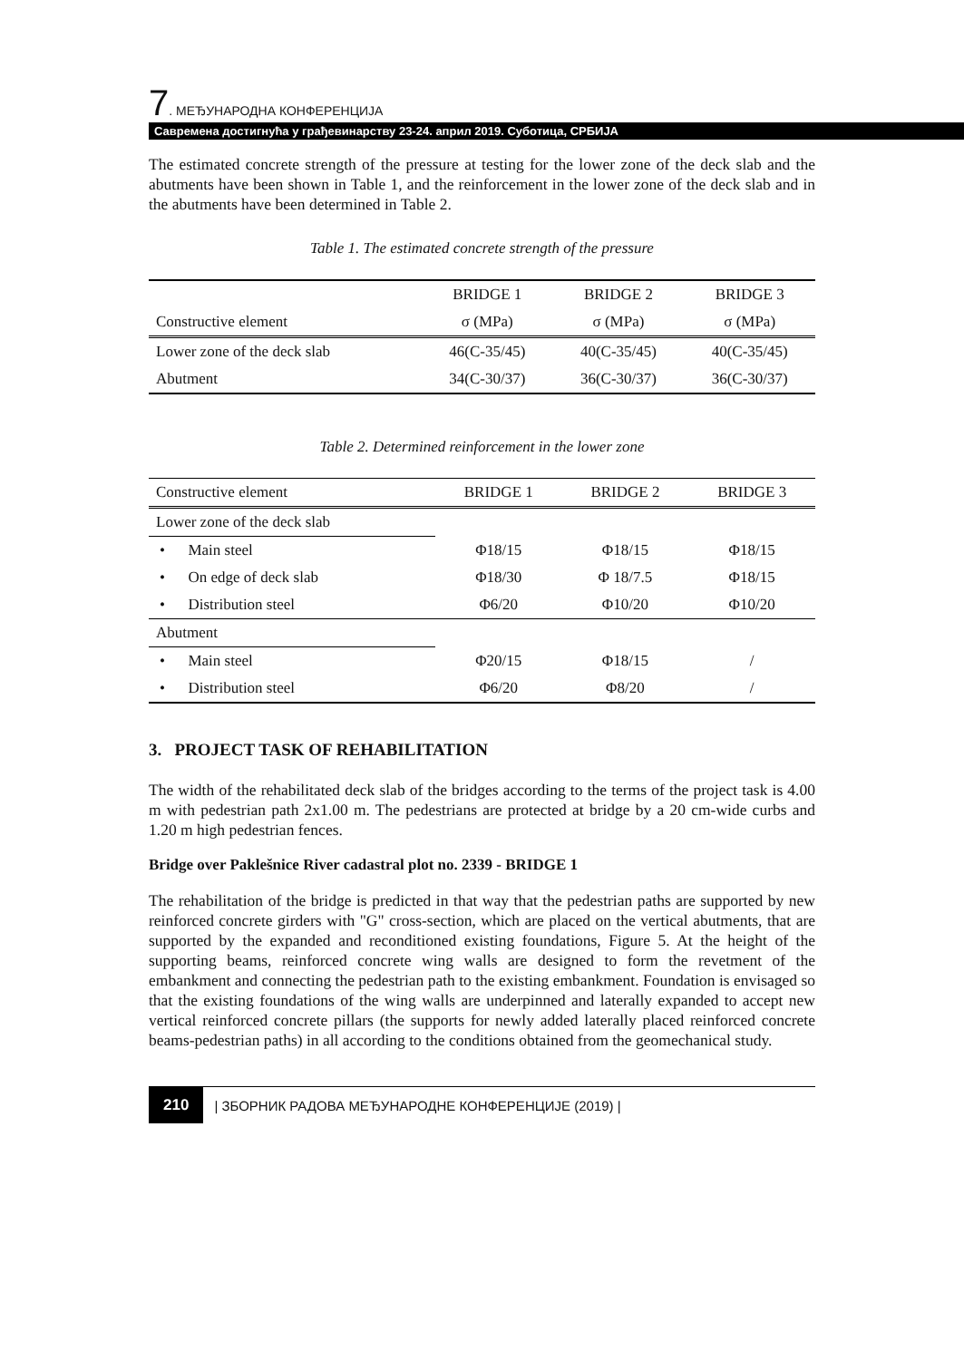7. МЕЂУНАРОДНА КОНФЕРЕНЦИЈА
Савремена достигнућа у грађевинарству 23-24. април 2019. Суботица, СРБИЈА
The estimated concrete strength of the pressure at testing for the lower zone of the deck slab and the abutments have been shown in Table 1, and the reinforcement in the lower zone of the deck slab and in the abutments have been determined in Table 2.
Table 1. The estimated concrete strength of the pressure
| | BRIDGE 1 | BRIDGE 2 | BRIDGE 3 |
| --- | --- | --- | --- |
| Constructive element | σ (MPa) | σ (MPa) | σ (MPa) |
| Lower zone of the deck slab | 46(C-35/45) | 40(C-35/45) | 40(C-35/45) |
| Abutment | 34(C-30/37) | 36(C-30/37) | 36(C-30/37) |
Table 2. Determined reinforcement in the lower zone
| Constructive element | BRIDGE 1 | BRIDGE 2 | BRIDGE 3 |
| --- | --- | --- | --- |
| Lower zone of the deck slab | | | |
| • Main steel | Φ18/15 | Φ18/15 | Φ18/15 |
| • On edge of deck slab | Φ18/30 | Φ 18/7.5 | Φ18/15 |
| • Distribution steel | Φ6/20 | Φ10/20 | Φ10/20 |
| Abutment | | | |
| • Main steel | Φ20/15 | Φ18/15 | / |
| • Distribution steel | Φ6/20 | Φ8/20 | / |
3. PROJECT TASK OF REHABILITATION
The width of the rehabilitated deck slab of the bridges according to the terms of the project task is 4.00 m with pedestrian path 2x1.00 m. The pedestrians are protected at bridge by a 20 cm-wide curbs and 1.20 m high pedestrian fences.
Bridge over Paklešnice River cadastral plot no. 2339 - BRIDGE 1
The rehabilitation of the bridge is predicted in that way that the pedestrian paths are supported by new reinforced concrete girders with "G" cross-section, which are placed on the vertical abutments, that are supported by the expanded and reconditioned existing foundations, Figure 5. At the height of the supporting beams, reinforced concrete wing walls are designed to form the revetment of the embankment and connecting the pedestrian path to the existing embankment. Foundation is envisaged so that the existing foundations of the wing walls are underpinned and laterally expanded to accept new vertical reinforced concrete pillars (the supports for newly added laterally placed reinforced concrete beams-pedestrian paths) in all according to the conditions obtained from the geomechanical study.
210 | ЗБОРНИК РАДОВА МЕЂУНАРОДНЕ КОНФЕРЕНЦИЈЕ (2019) |